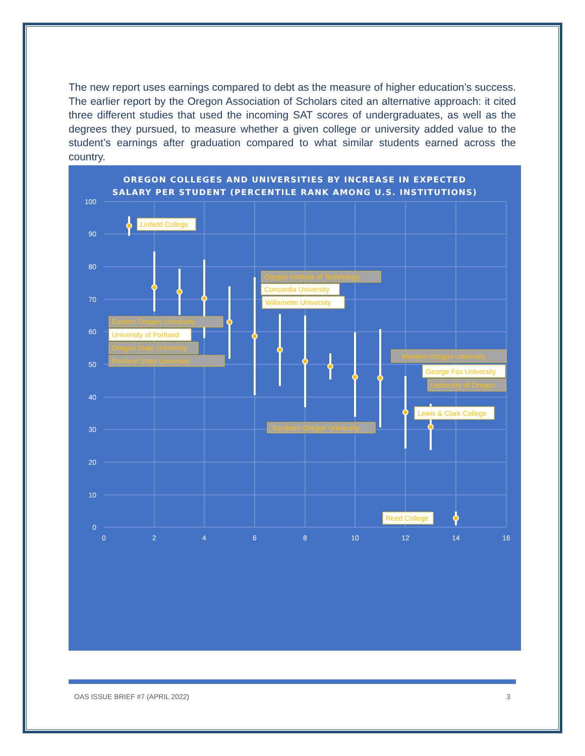The new report uses earnings compared to debt as the measure of higher education’s success. The earlier report by the Oregon Association of Scholars cited an alternative approach: it cited three different studies that used the incoming SAT scores of undergraduates, as well as the degrees they pursued, to measure whether a given college or university added value to the student’s earnings after graduation compared to what similar students earned across the country.
OREGON COLLEGES AND UNIVERSITIES BY INCREASE IN EXPECTED
SALARY PER STUDENT (PERCENTILE RANK AMONG U.S. INSTITUTIONS)
100
90
80
70
60
50
40
30
20
10
0
0
2
4
6
8
10
12
14
16
Linfield College
Oregon Institute of Technology
Concordia University
Willamette University
Eastern Oregon University
University of Portland
Oregon State University
Portland State University
Western Oregon University
George Fox University
University of Oregon
Lewis & Clark College
Southern Oregon University
Reed College
OAS ISSUE BRIEF #7 (APRIL 2022) 3